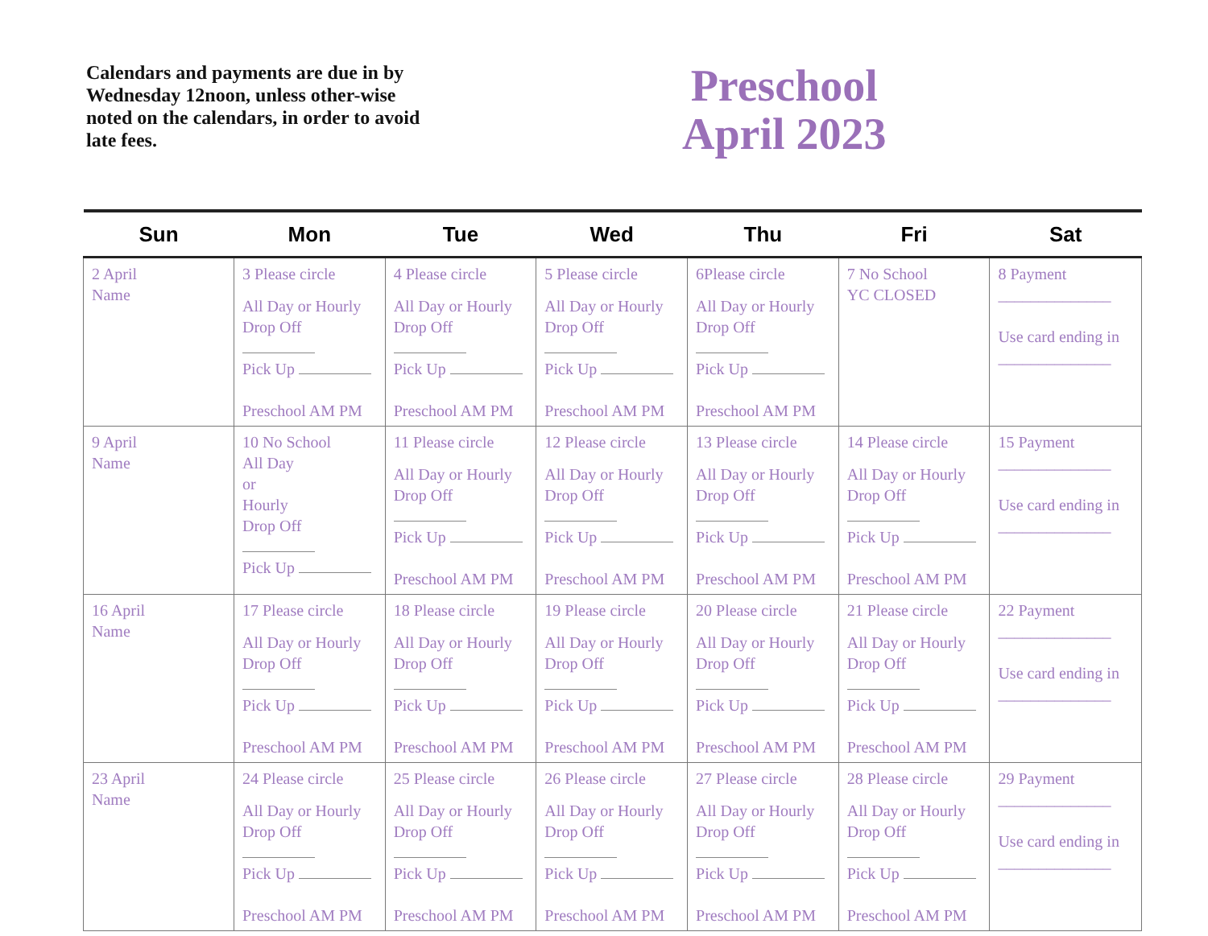Calendars and payments are due in by Wednesday 12noon, unless other-wise noted on the calendars, in order to avoid late fees.
Preschool
April 2023
| Sun | Mon | Tue | Wed | Thu | Fri | Sat |
| --- | --- | --- | --- | --- | --- | --- |
| 2 April Name | 3 Please circle All Day or Hourly Drop Off Pick Up Preschool AM PM | 4 Please circle All Day or Hourly Drop Off Pick Up Preschool AM PM | 5 Please circle All Day or Hourly Drop Off Pick Up Preschool AM PM | 6Please circle All Day or Hourly Drop Off Pick Up Preschool AM PM | 7 No School YC CLOSED | 8 Payment ______________ Use card ending in ______________ |
| 9 April Name | 10 No School All Day or Hourly Drop Off Pick Up | 11 Please circle All Day or Hourly Drop Off Pick Up Preschool AM PM | 12 Please circle All Day or Hourly Drop Off Pick Up Preschool AM PM | 13 Please circle All Day or Hourly Drop Off Pick Up Preschool AM PM | 14 Please circle All Day or Hourly Drop Off Pick Up Preschool AM PM | 15 Payment ______________ Use card ending in ______________ |
| 16 April Name | 17 Please circle All Day or Hourly Drop Off Pick Up Preschool AM PM | 18 Please circle All Day or Hourly Drop Off Pick Up Preschool AM PM | 19 Please circle All Day or Hourly Drop Off Pick Up Preschool AM PM | 20 Please circle All Day or Hourly Drop Off Pick Up Preschool AM PM | 21 Please circle All Day or Hourly Drop Off Pick Up Preschool AM PM | 22 Payment ______________ Use card ending in ______________ |
| 23 April Name | 24 Please circle All Day or Hourly Drop Off Pick Up Preschool AM PM | 25 Please circle All Day or Hourly Drop Off Pick Up Preschool AM PM | 26 Please circle All Day or Hourly Drop Off Pick Up Preschool AM PM | 27 Please circle All Day or Hourly Drop Off Pick Up Preschool AM PM | 28 Please circle All Day or Hourly Drop Off Pick Up Preschool AM PM | 29 Payment ______________ Use card ending in ______________ |